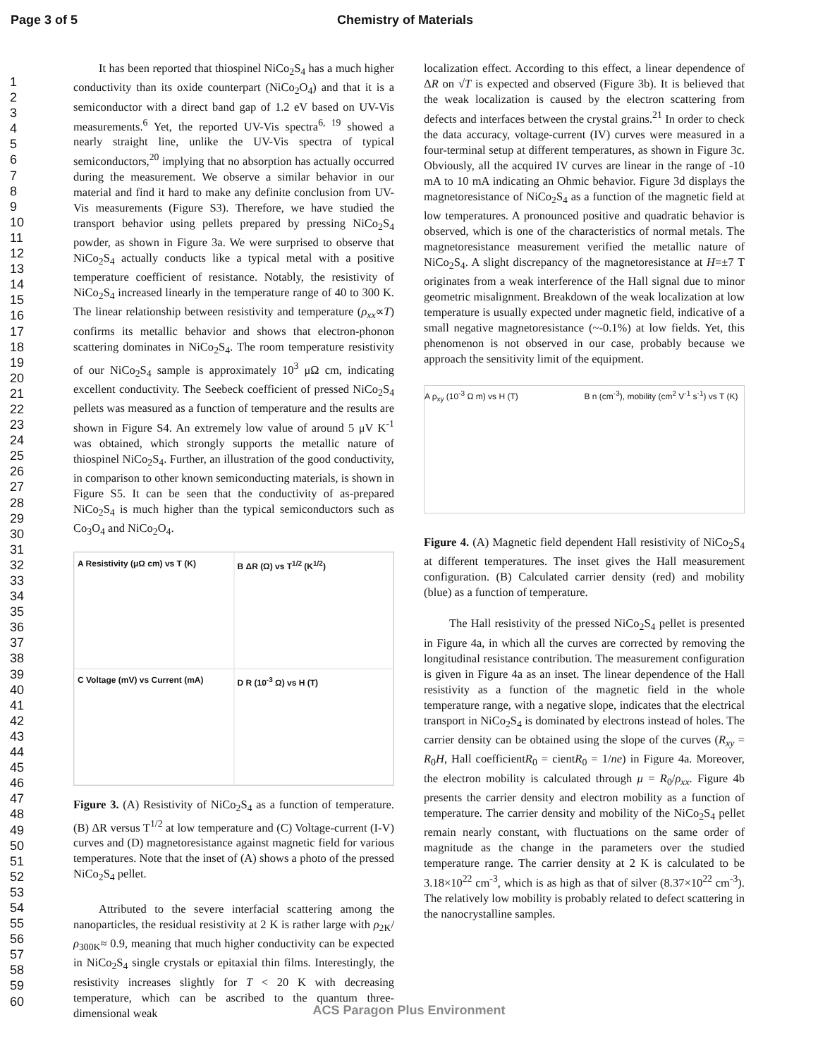Page 3 of 5 Chemistry of Materials
1
2
3
4
5
6
7
8
9
10
11
12
13
14
15
16
17
18
19
20
21
22
23
24
25
26
27
28
29
30
31
32
33
34
35
36
37
38
39
40
41
42
43
44
45
46
47
48
49
50
51
52
53
54
55
56
57
58
59
60
It has been reported that thiospinel NiCo<sub>2</sub>S<sub>4</sub> has a much higher conductivity than its oxide counterpart (NiCo<sub>2</sub>O<sub>4</sub>) and that it is a semiconductor with a direct band gap of 1.2 eV based on UV-Vis measurements.<sup>6</sup> Yet, the reported UV-Vis spectra<sup>6, 19</sup> showed a nearly straight line, unlike the UV-Vis spectra of typical semiconductors,<sup>20</sup> implying that no absorption has actually occurred during the measurement. We observe a similar behavior in our material and find it hard to make any definite conclusion from UV-Vis measurements (Figure S3). Therefore, we have studied the transport behavior using pellets prepared by pressing NiCo<sub>2</sub>S<sub>4</sub> powder, as shown in Figure 3a. We were surprised to observe that NiCo<sub>2</sub>S<sub>4</sub> actually conducts like a typical metal with a positive temperature coefficient of resistance. Notably, the resistivity of NiCo<sub>2</sub>S<sub>4</sub> increased linearly in the temperature range of 40 to 300 K. The linear relationship between resistivity and temperature (ρ<sub>xx</sub>∝T) confirms its metallic behavior and shows that electron-phonon scattering dominates in NiCo<sub>2</sub>S<sub>4</sub>. The room temperature resistivity of our NiCo<sub>2</sub>S<sub>4</sub> sample is approximately 10<sup>3</sup> μΩ cm, indicating excellent conductivity. The Seebeck coefficient of pressed NiCo<sub>2</sub>S<sub>4</sub> pellets was measured as a function of temperature and the results are shown in Figure S4. An extremely low value of around 5 μV K<sup>-1</sup> was obtained, which strongly supports the metallic nature of thiospinel NiCo<sub>2</sub>S<sub>4</sub>. Further, an illustration of the good conductivity, in comparison to other known semiconducting materials, is shown in Figure S5. It can be seen that the conductivity of as-prepared NiCo<sub>2</sub>S<sub>4</sub> is much higher than the typical semiconductors such as Co<sub>3</sub>O<sub>4</sub> and NiCo<sub>2</sub>O<sub>4</sub>.
A Resistivity (μΩ cm) vs T (K)
B ΔR (Ω) vs T<sup>1/2</sup> (K<sup>1/2</sup>)
C Voltage (mV) vs Current (mA)
D R (10<sup>-3</sup> Ω) vs H (T)
Figure 3. (A) Resistivity of NiCo<sub>2</sub>S<sub>4</sub> as a function of temperature. (B) ΔR versus T<sup>1/2</sup> at low temperature and (C) Voltage-current (I-V) curves and (D) magnetoresistance against magnetic field for various temperatures. Note that the inset of (A) shows a photo of the pressed NiCo<sub>2</sub>S<sub>4</sub> pellet.
Attributed to the severe interfacial scattering among the nanoparticles, the residual resistivity at 2 K is rather large with ρ<sub>2K</sub>/ρ<sub>300K</sub>≈ 0.9, meaning that much higher conductivity can be expected in NiCo<sub>2</sub>S<sub>4</sub> single crystals or epitaxial thin films. Interestingly, the resistivity increases slightly for T < 20 K with decreasing temperature, which can be ascribed to the quantum three-dimensional weak
localization effect. According to this effect, a linear dependence of ΔR on √T is expected and observed (Figure 3b). It is believed that the weak localization is caused by the electron scattering from defects and interfaces between the crystal grains.<sup>21</sup> In order to check the data accuracy, voltage-current (IV) curves were measured in a four-terminal setup at different temperatures, as shown in Figure 3c. Obviously, all the acquired IV curves are linear in the range of -10 mA to 10 mA indicating an Ohmic behavior. Figure 3d displays the magnetoresistance of NiCo<sub>2</sub>S<sub>4</sub> as a function of the magnetic field at low temperatures. A pronounced positive and quadratic behavior is observed, which is one of the characteristics of normal metals. The magnetoresistance measurement verified the metallic nature of NiCo<sub>2</sub>S<sub>4</sub>. A slight discrepancy of the magnetoresistance at H=±7 T originates from a weak interference of the Hall signal due to minor geometric misalignment. Breakdown of the weak localization at low temperature is usually expected under magnetic field, indicative of a small negative magnetoresistance (~-0.1%) at low fields. Yet, this phenomenon is not observed in our case, probably because we approach the sensitivity limit of the equipment.
A ρ<sub>xy</sub> (10<sup>-3</sup> Ω m) vs H (T)
B n (cm<sup>-3</sup>), mobility (cm<sup>2</sup> V<sup>-1</sup> s<sup>-1</sup>) vs T (K)
Figure 4. (A) Magnetic field dependent Hall resistivity of NiCo<sub>2</sub>S<sub>4</sub> at different temperatures. The inset gives the Hall measurement configuration. (B) Calculated carrier density (red) and mobility (blue) as a function of temperature.
The Hall resistivity of the pressed NiCo<sub>2</sub>S<sub>4</sub> pellet is presented in Figure 4a, in which all the curves are corrected by removing the longitudinal resistance contribution. The measurement configuration is given in Figure 4a as an inset. The linear dependence of the Hall resistivity as a function of the magnetic field in the whole temperature range, with a negative slope, indicates that the electrical transport in NiCo<sub>2</sub>S<sub>4</sub> is dominated by electrons instead of holes. The carrier density can be obtained using the slope of the curves (R<sub>xy</sub> = R<sub>0</sub>H, Hall coefficientR<sub>0</sub> = cientR<sub>0</sub> = 1/ne) in Figure 4a. Moreover, the electron mobility is calculated through μ = R<sub>0</sub>/ρ<sub>xx</sub>. Figure 4b presents the carrier density and electron mobility as a function of temperature. The carrier density and mobility of the NiCo<sub>2</sub>S<sub>4</sub> pellet remain nearly constant, with fluctuations on the same order of magnitude as the change in the parameters over the studied temperature range. The carrier density at 2 K is calculated to be 3.18×10<sup>22</sup> cm<sup>-3</sup>, which is as high as that of silver (8.37×10<sup>22</sup> cm<sup>-3</sup>). The relatively low mobility is probably related to defect scattering in the nanocrystalline samples.
ACS Paragon Plus Environment